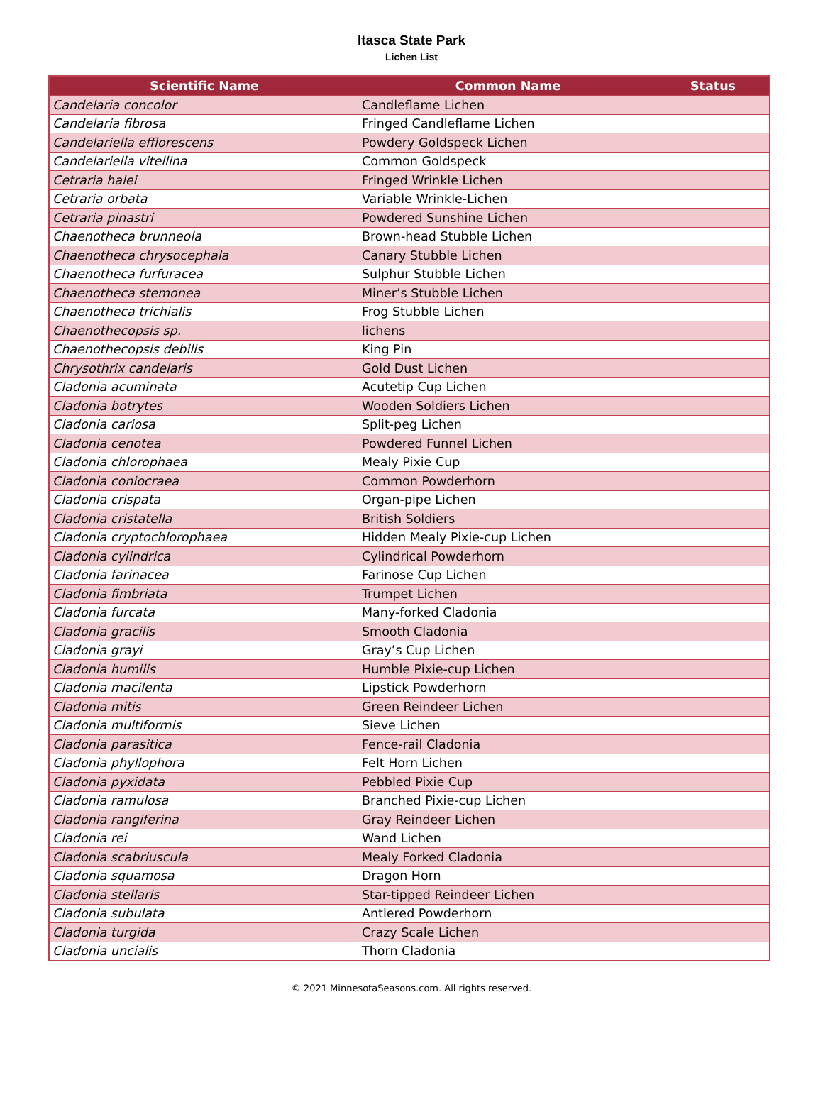Itasca State Park
Lichen List
| Scientific Name | Common Name | Status |
| --- | --- | --- |
| Candelaria concolor | Candleflame Lichen | |
| Candelaria fibrosa | Fringed Candleflame Lichen | |
| Candelariella efflorescens | Powdery Goldspeck Lichen | |
| Candelariella vitellina | Common Goldspeck | |
| Cetraria halei | Fringed Wrinkle Lichen | |
| Cetraria orbata | Variable Wrinkle-Lichen | |
| Cetraria pinastri | Powdered Sunshine Lichen | |
| Chaenotheca brunneola | Brown-head Stubble Lichen | |
| Chaenotheca chrysocephala | Canary Stubble Lichen | |
| Chaenotheca furfuracea | Sulphur Stubble Lichen | |
| Chaenotheca stemonea | Miner’s Stubble Lichen | |
| Chaenotheca trichialis | Frog Stubble Lichen | |
| Chaenothecopsis sp. | lichens | |
| Chaenothecopsis debilis | King Pin | |
| Chrysothrix candelaris | Gold Dust Lichen | |
| Cladonia acuminata | Acutetip Cup Lichen | |
| Cladonia botrytes | Wooden Soldiers Lichen | |
| Cladonia cariosa | Split-peg Lichen | |
| Cladonia cenotea | Powdered Funnel Lichen | |
| Cladonia chlorophaea | Mealy Pixie Cup | |
| Cladonia coniocraea | Common Powderhorn | |
| Cladonia crispata | Organ-pipe Lichen | |
| Cladonia cristatella | British Soldiers | |
| Cladonia cryptochlorophaea | Hidden Mealy Pixie-cup Lichen | |
| Cladonia cylindrica | Cylindrical Powderhorn | |
| Cladonia farinacea | Farinose Cup Lichen | |
| Cladonia fimbriata | Trumpet Lichen | |
| Cladonia furcata | Many-forked Cladonia | |
| Cladonia gracilis | Smooth Cladonia | |
| Cladonia grayi | Gray’s Cup Lichen | |
| Cladonia humilis | Humble Pixie-cup Lichen | |
| Cladonia macilenta | Lipstick Powderhorn | |
| Cladonia mitis | Green Reindeer Lichen | |
| Cladonia multiformis | Sieve Lichen | |
| Cladonia parasitica | Fence-rail Cladonia | |
| Cladonia phyllophora | Felt Horn Lichen | |
| Cladonia pyxidata | Pebbled Pixie Cup | |
| Cladonia ramulosa | Branched Pixie-cup Lichen | |
| Cladonia rangiferina | Gray Reindeer Lichen | |
| Cladonia rei | Wand Lichen | |
| Cladonia scabriuscula | Mealy Forked Cladonia | |
| Cladonia squamosa | Dragon Horn | |
| Cladonia stellaris | Star-tipped Reindeer Lichen | |
| Cladonia subulata | Antlered Powderhorn | |
| Cladonia turgida | Crazy Scale Lichen | |
| Cladonia uncialis | Thorn Cladonia | |
© 2021 MinnesotaSeasons.com. All rights reserved.